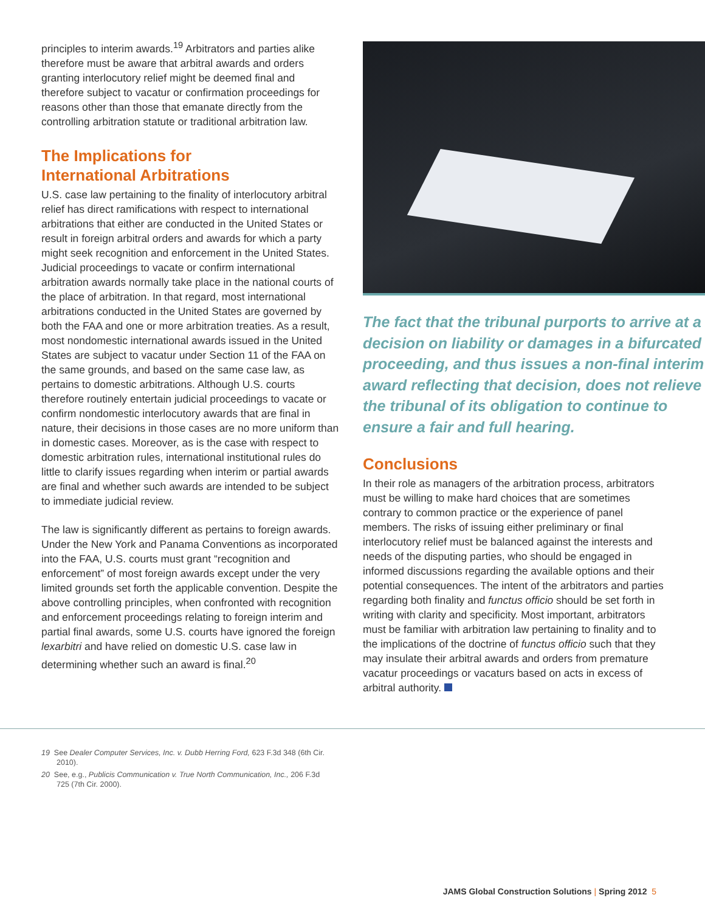principles to interim awards.<sup>19</sup> Arbitrators and parties alike therefore must be aware that arbitral awards and orders granting interlocutory relief might be deemed final and therefore subject to vacatur or confirmation proceedings for reasons other than those that emanate directly from the controlling arbitration statute or traditional arbitration law.
The Implications for
International Arbitrations
U.S. case law pertaining to the finality of interlocutory arbitral relief has direct ramifications with respect to international arbitrations that either are conducted in the United States or result in foreign arbitral orders and awards for which a party might seek recognition and enforcement in the United States. Judicial proceedings to vacate or confirm international arbitration awards normally take place in the national courts of the place of arbitration. In that regard, most international arbitrations conducted in the United States are governed by both the FAA and one or more arbitration treaties. As a result, most nondomestic international awards issued in the United States are subject to vacatur under Section 11 of the FAA on the same grounds, and based on the same case law, as pertains to domestic arbitrations. Although U.S. courts therefore routinely entertain judicial proceedings to vacate or confirm nondomestic interlocutory awards that are final in nature, their decisions in those cases are no more uniform than in domestic cases. Moreover, as is the case with respect to domestic arbitration rules, international institutional rules do little to clarify issues regarding when interim or partial awards are final and whether such awards are intended to be subject to immediate judicial review.
The law is significantly different as pertains to foreign awards. Under the New York and Panama Conventions as incorporated into the FAA, U.S. courts must grant “recognition and enforcement” of most foreign awards except under the very limited grounds set forth the applicable convention. Despite the above controlling principles, when confronted with recognition and enforcement proceedings relating to foreign interim and partial final awards, some U.S. courts have ignored the foreign lexarbitri and have relied on domestic U.S. case law in determining whether such an award is final.<sup>20</sup>
The fact that the tribunal purports to arrive at a decision on liability or damages in a bifurcated proceeding, and thus issues a non-final interim award reflecting that decision, does not relieve the tribunal of its obligation to continue to ensure a fair and full hearing.
Conclusions
In their role as managers of the arbitration process, arbitrators must be willing to make hard choices that are sometimes contrary to common practice or the experience of panel members. The risks of issuing either preliminary or final interlocutory relief must be balanced against the interests and needs of the disputing parties, who should be engaged in informed discussions regarding the available options and their potential consequences. The intent of the arbitrators and parties regarding both finality and functus officio should be set forth in writing with clarity and specificity. Most important, arbitrators must be familiar with arbitration law pertaining to finality and to the implications of the doctrine of functus officio such that they may insulate their arbitral awards and orders from premature vacatur proceedings or vacaturs based on acts in excess of arbitral authority.
19 See Dealer Computer Services, Inc. v. Dubb Herring Ford, 623 F.3d 348 (6th Cir. 2010).
20 See, e.g., Publicis Communication v. True North Communication, Inc., 206 F.3d 725 (7th Cir. 2000).
JAMS Global Construction Solutions | Spring 2012 5